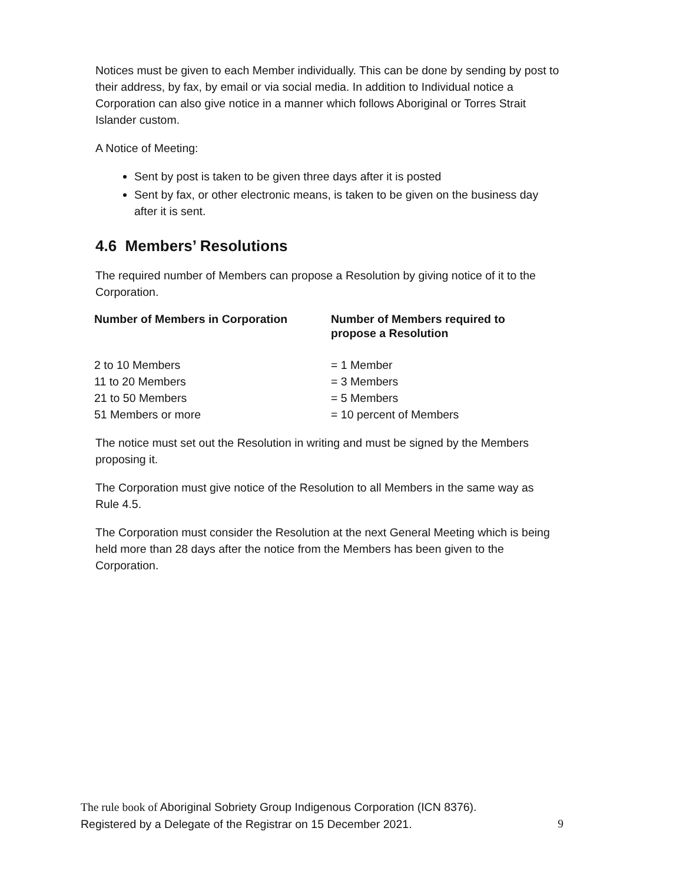Notices must be given to each Member individually. This can be done by sending by post to their address, by fax, by email or via social media. In addition to Individual notice a Corporation can also give notice in a manner which follows Aboriginal or Torres Strait Islander custom.
A Notice of Meeting:
Sent by post is taken to be given three days after it is posted
Sent by fax, or other electronic means, is taken to be given on the business day after it is sent.
4.6 Members’ Resolutions
The required number of Members can propose a Resolution by giving notice of it to the Corporation.
| Number of Members in Corporation | Number of Members required to propose a Resolution |
| --- | --- |
| 2 to 10 Members | = 1 Member |
| 11 to 20 Members | = 3 Members |
| 21 to 50 Members | = 5 Members |
| 51 Members or more | = 10 percent of Members |
The notice must set out the Resolution in writing and must be signed by the Members proposing it.
The Corporation must give notice of the Resolution to all Members in the same way as Rule 4.5.
The Corporation must consider the Resolution at the next General Meeting which is being held more than 28 days after the notice from the Members has been given to the Corporation.
The rule book of Aboriginal Sobriety Group Indigenous Corporation (ICN 8376).
Registered by a Delegate of the Registrar on 15 December 2021. 9